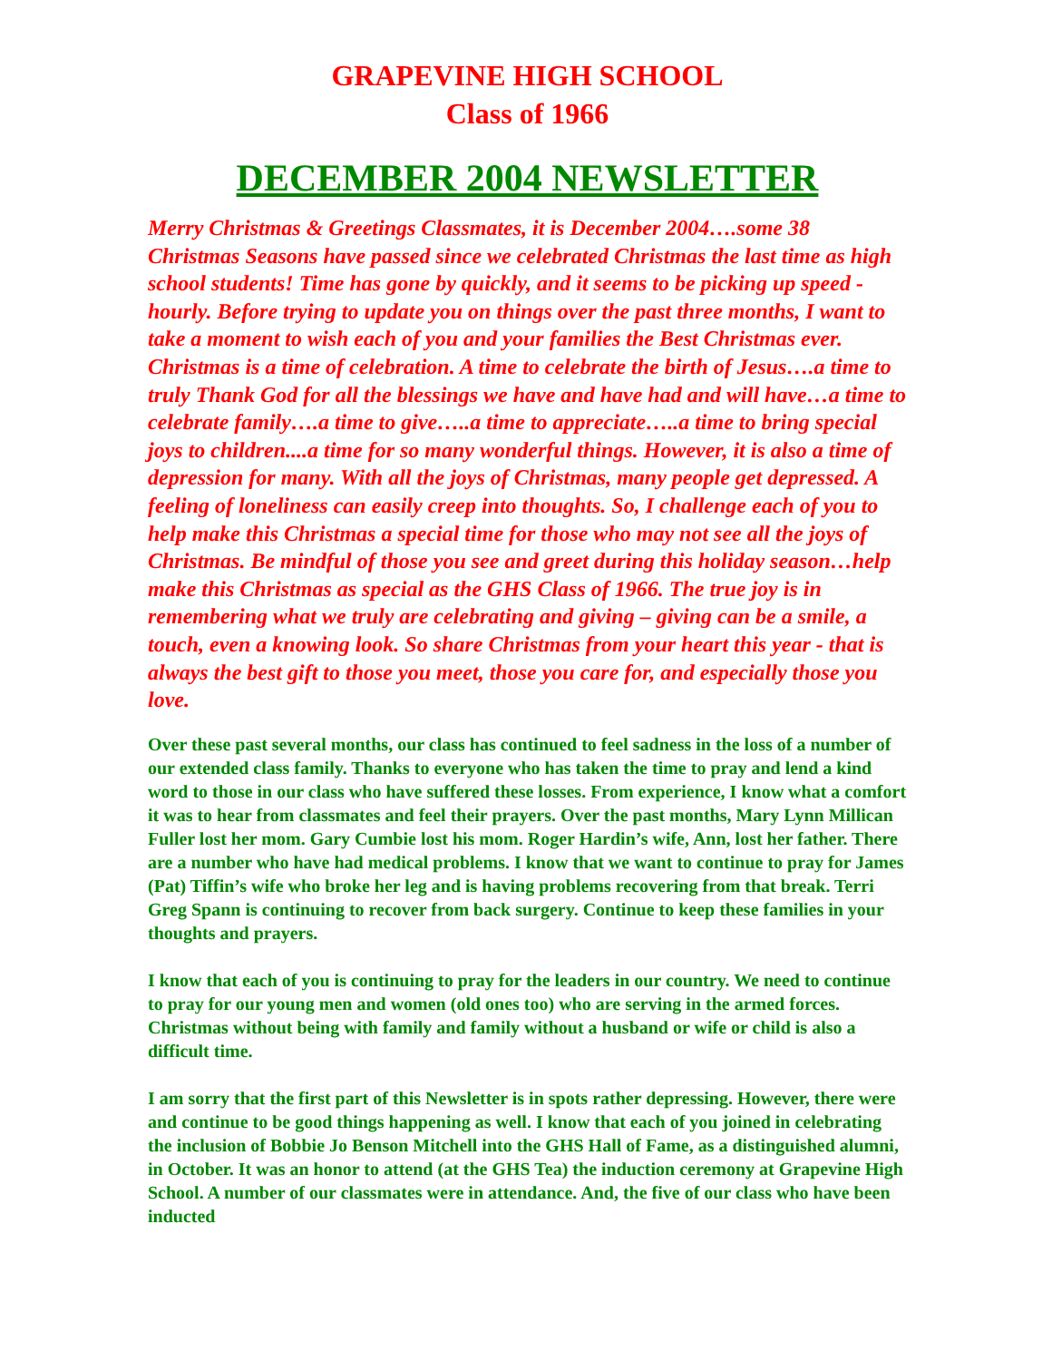GRAPEVINE HIGH SCHOOL
Class of 1966
DECEMBER 2004 NEWSLETTER
Merry Christmas & Greetings Classmates, it is December 2004….some 38 Christmas Seasons have passed since we celebrated Christmas the last time as high school students! Time has gone by quickly, and it seems to be picking up speed - hourly. Before trying to update you on things over the past three months, I want to take a moment to wish each of you and your families the Best Christmas ever. Christmas is a time of celebration. A time to celebrate the birth of Jesus….a time to truly Thank God for all the blessings we have and have had and will have…a time to celebrate family….a time to give…..a time to appreciate…..a time to bring special joys to children....a time for so many wonderful things. However, it is also a time of depression for many. With all the joys of Christmas, many people get depressed. A feeling of loneliness can easily creep into thoughts. So, I challenge each of you to help make this Christmas a special time for those who may not see all the joys of Christmas. Be mindful of those you see and greet during this holiday season…help make this Christmas as special as the GHS Class of 1966. The true joy is in remembering what we truly are celebrating and giving – giving can be a smile, a touch, even a knowing look. So share Christmas from your heart this year - that is always the best gift to those you meet, those you care for, and especially those you love.
Over these past several months, our class has continued to feel sadness in the loss of a number of our extended class family. Thanks to everyone who has taken the time to pray and lend a kind word to those in our class who have suffered these losses. From experience, I know what a comfort it was to hear from classmates and feel their prayers. Over the past months, Mary Lynn Millican Fuller lost her mom. Gary Cumbie lost his mom. Roger Hardin’s wife, Ann, lost her father. There are a number who have had medical problems. I know that we want to continue to pray for James (Pat) Tiffin’s wife who broke her leg and is having problems recovering from that break. Terri Greg Spann is continuing to recover from back surgery. Continue to keep these families in your thoughts and prayers.
I know that each of you is continuing to pray for the leaders in our country. We need to continue to pray for our young men and women (old ones too) who are serving in the armed forces. Christmas without being with family and family without a husband or wife or child is also a difficult time.
I am sorry that the first part of this Newsletter is in spots rather depressing. However, there were and continue to be good things happening as well. I know that each of you joined in celebrating the inclusion of Bobbie Jo Benson Mitchell into the GHS Hall of Fame, as a distinguished alumni, in October. It was an honor to attend (at the GHS Tea) the induction ceremony at Grapevine High School. A number of our classmates were in attendance. And, the five of our class who have been inducted